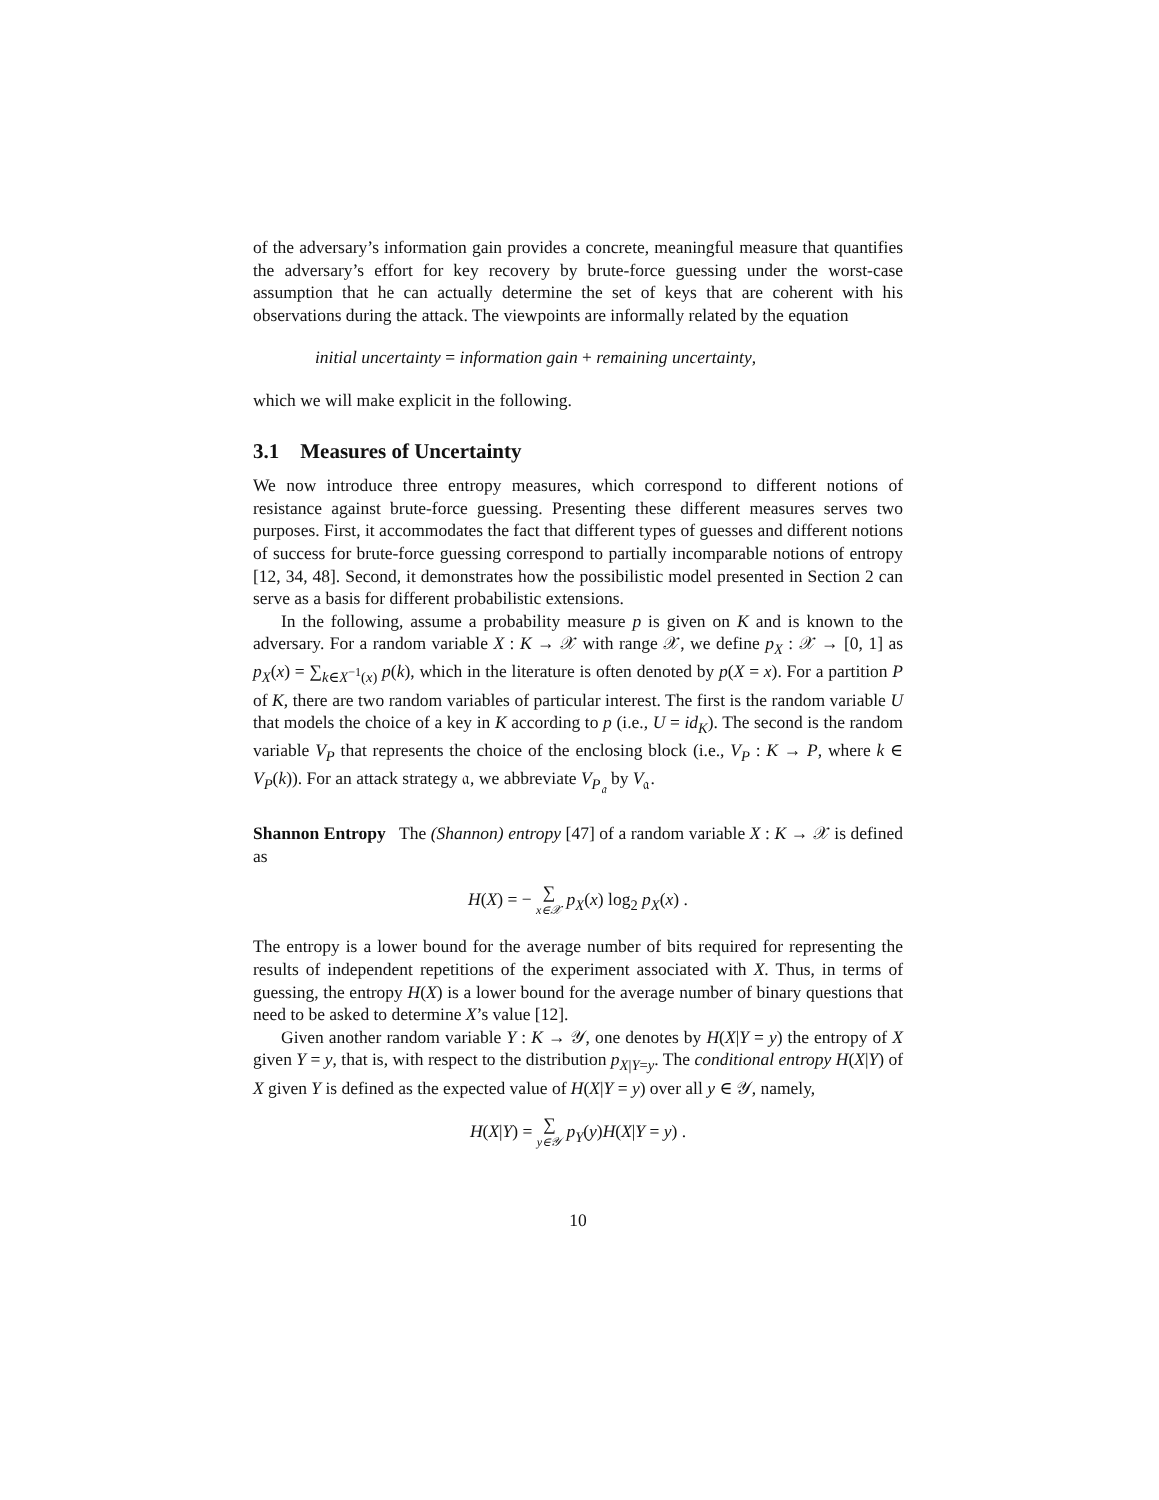of the adversary’s information gain provides a concrete, meaningful measure that quantifies the adversary’s effort for key recovery by brute-force guessing under the worst-case assumption that he can actually determine the set of keys that are coherent with his observations during the attack. The viewpoints are informally related by the equation
initial uncertainty = information gain + remaining uncertainty,
which we will make explicit in the following.
3.1 Measures of Uncertainty
We now introduce three entropy measures, which correspond to different notions of resistance against brute-force guessing. Presenting these different measures serves two purposes. First, it accommodates the fact that different types of guesses and different notions of success for brute-force guessing correspond to partially incomparable notions of entropy [12, 34, 48]. Second, it demonstrates how the possibilistic model presented in Section 2 can serve as a basis for different probabilistic extensions.
In the following, assume a probability measure p is given on K and is known to the adversary. For a random variable X : K → 𝒳 with range 𝒳, we define p<sub>X</sub> : 𝒳 → [0, 1] as p<sub>X</sub>(x) = ∑<sub>k∈X<sup>−1</sup>(x)</sub> p(k), which in the literature is often denoted by p(X = x). For a partition P of K, there are two random variables of particular interest. The first is the random variable U that models the choice of a key in K according to p (i.e., U = id<sub>K</sub>). The second is the random variable V<sub>P</sub> that represents the choice of the enclosing block (i.e., V<sub>P</sub> : K → P, where k ∈ V<sub>P</sub>(k)). For an attack strategy 𝔞, we abbreviate V<sub>P<sub>𝔞</sub></sub> by V<sub>𝔞</sub>.
Shannon Entropy The (Shannon) entropy [47] of a random variable X : K → 𝒳 is defined as
H(X) = − ∑ x∈𝒳 p<sub>X</sub>(x) log<sub>2</sub> p<sub>X</sub>(x) .
The entropy is a lower bound for the average number of bits required for representing the results of independent repetitions of the experiment associated with X. Thus, in terms of guessing, the entropy H(X) is a lower bound for the average number of binary questions that need to be asked to determine X’s value [12].
Given another random variable Y : K → 𝒴, one denotes by H(X|Y = y) the entropy of X given Y = y, that is, with respect to the distribution p<sub>X|Y=y</sub>. The conditional entropy H(X|Y) of X given Y is defined as the expected value of H(X|Y = y) over all y ∈ 𝒴, namely,
H(X|Y) = ∑ y∈𝒴 p<sub>Y</sub>(y)H(X|Y = y) .
10